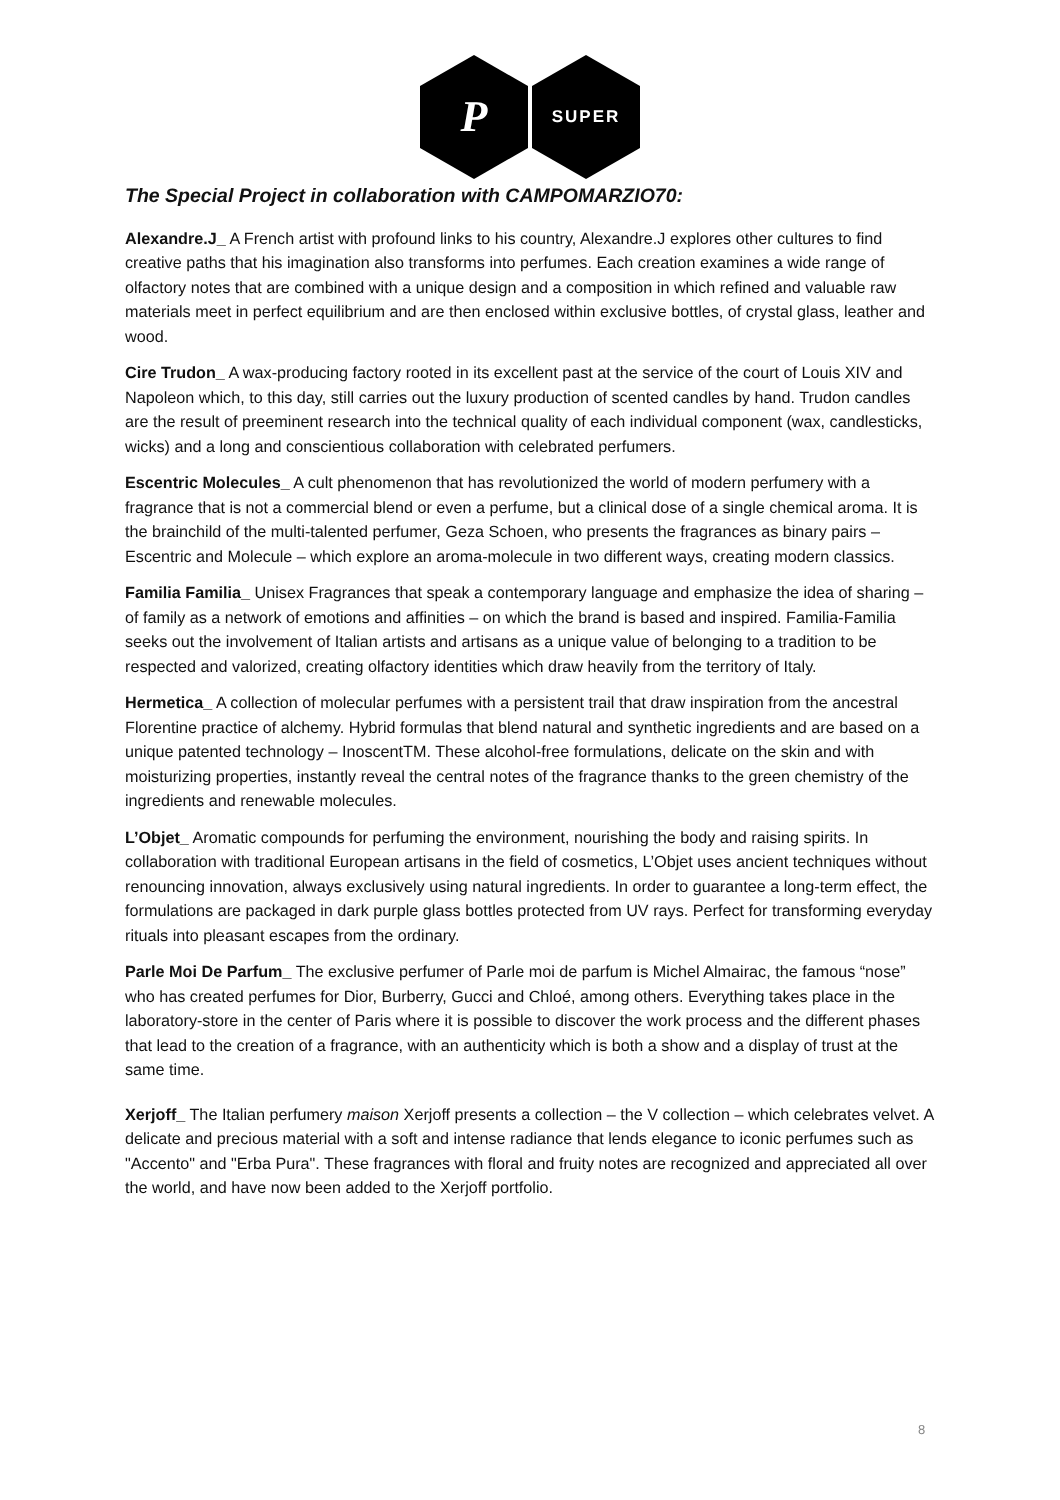P
SUPER
The Special Project in collaboration with CAMPOMARZIO70:
Alexandre.J_ A French artist with profound links to his country, Alexandre.J explores other cultures to find creative paths that his imagination also transforms into perfumes. Each creation examines a wide range of olfactory notes that are combined with a unique design and a composition in which refined and valuable raw materials meet in perfect equilibrium and are then enclosed within exclusive bottles, of crystal glass, leather and wood.
Cire Trudon_ A wax-producing factory rooted in its excellent past at the service of the court of Louis XIV and Napoleon which, to this day, still carries out the luxury production of scented candles by hand. Trudon candles are the result of preeminent research into the technical quality of each individual component (wax, candlesticks, wicks) and a long and conscientious collaboration with celebrated perfumers.
Escentric Molecules_ A cult phenomenon that has revolutionized the world of modern perfumery with a fragrance that is not a commercial blend or even a perfume, but a clinical dose of a single chemical aroma. It is the brainchild of the multi-talented perfumer, Geza Schoen, who presents the fragrances as binary pairs – Escentric and Molecule – which explore an aroma-molecule in two different ways, creating modern classics.
Familia Familia_ Unisex Fragrances that speak a contemporary language and emphasize the idea of sharing – of family as a network of emotions and affinities – on which the brand is based and inspired. Familia-Familia seeks out the involvement of Italian artists and artisans as a unique value of belonging to a tradition to be respected and valorized, creating olfactory identities which draw heavily from the territory of Italy.
Hermetica_ A collection of molecular perfumes with a persistent trail that draw inspiration from the ancestral Florentine practice of alchemy. Hybrid formulas that blend natural and synthetic ingredients and are based on a unique patented technology – InoscentTM. These alcohol-free formulations, delicate on the skin and with moisturizing properties, instantly reveal the central notes of the fragrance thanks to the green chemistry of the ingredients and renewable molecules.
L’Objet_ Aromatic compounds for perfuming the environment, nourishing the body and raising spirits. In collaboration with traditional European artisans in the field of cosmetics, L’Objet uses ancient techniques without renouncing innovation, always exclusively using natural ingredients. In order to guarantee a long-term effect, the formulations are packaged in dark purple glass bottles protected from UV rays. Perfect for transforming everyday rituals into pleasant escapes from the ordinary.
Parle Moi De Parfum_ The exclusive perfumer of Parle moi de parfum is Michel Almairac, the famous “nose” who has created perfumes for Dior, Burberry, Gucci and Chloé, among others. Everything takes place in the laboratory-store in the center of Paris where it is possible to discover the work process and the different phases that lead to the creation of a fragrance, with an authenticity which is both a show and a display of trust at the same time.
Xerjoff_ The Italian perfumery maison Xerjoff presents a collection – the V collection – which celebrates velvet. A delicate and precious material with a soft and intense radiance that lends elegance to iconic perfumes such as "Accento" and "Erba Pura". These fragrances with floral and fruity notes are recognized and appreciated all over the world, and have now been added to the Xerjoff portfolio.
8